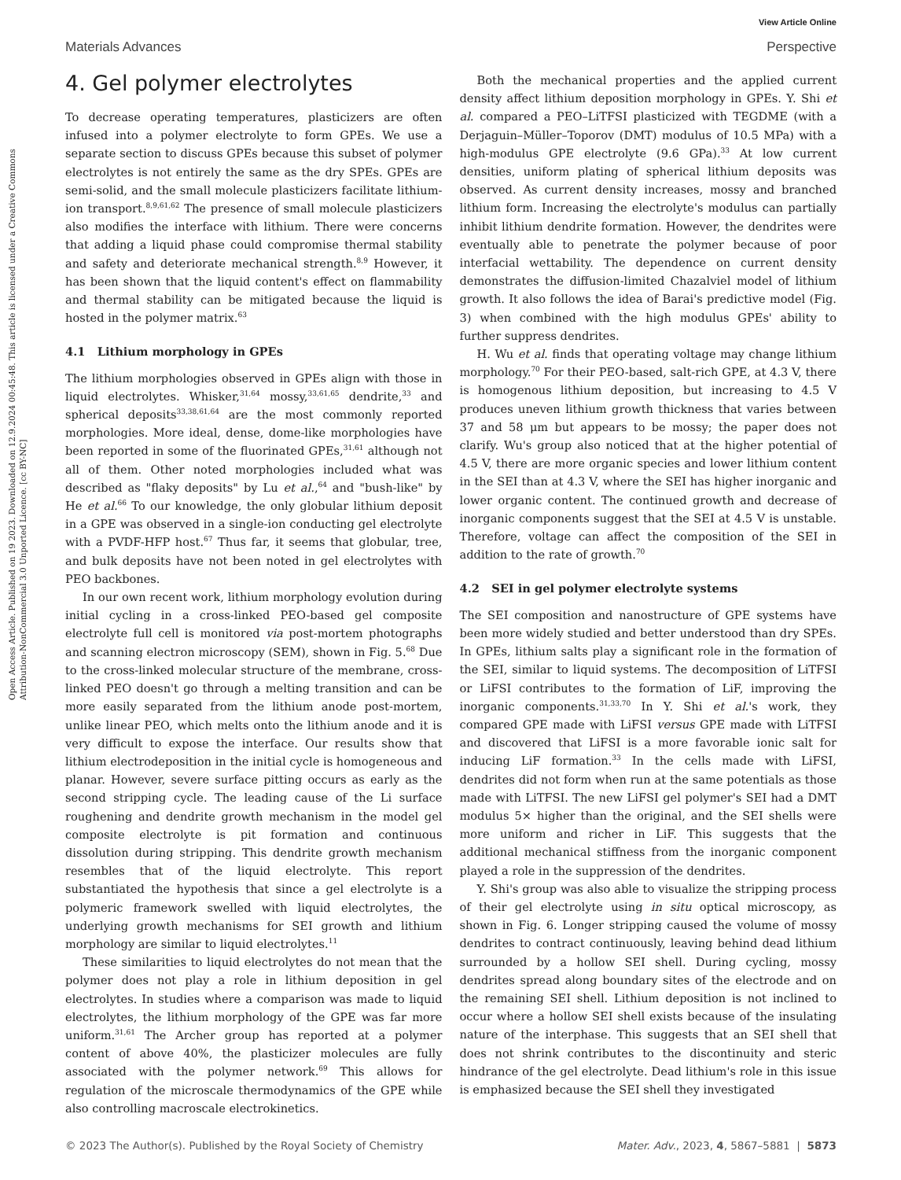Open Access Article. Published on 19 2023. Downloaded on 12.9.2024 00:45:48. This article is licensed under a Creative Commons Attribution-NonCommercial 3.0 Unported Licence. [cc BY-NC]
View Article Online
Materials Advances Perspective
4. Gel polymer electrolytes
To decrease operating temperatures, plasticizers are often infused into a polymer electrolyte to form GPEs. We use a separate section to discuss GPEs because this subset of polymer electrolytes is not entirely the same as the dry SPEs. GPEs are semi-solid, and the small molecule plasticizers facilitate lithium-ion transport.<sup>8,9,61,62</sup> The presence of small molecule plasticizers also modifies the interface with lithium. There were concerns that adding a liquid phase could compromise thermal stability and safety and deteriorate mechanical strength.<sup>8,9</sup> However, it has been shown that the liquid content's effect on flammability and thermal stability can be mitigated because the liquid is hosted in the polymer matrix.<sup>63</sup>
4.1 Lithium morphology in GPEs
The lithium morphologies observed in GPEs align with those in liquid electrolytes. Whisker,<sup>31,64</sup> mossy,<sup>33,61,65</sup> dendrite,<sup>33</sup> and spherical deposits<sup>33,38,61,64</sup> are the most commonly reported morphologies. More ideal, dense, dome-like morphologies have been reported in some of the fluorinated GPEs,<sup>31,61</sup> although not all of them. Other noted morphologies included what was described as "flaky deposits" by Lu et al.,<sup>64</sup> and "bush-like" by He et al.<sup>66</sup> To our knowledge, the only globular lithium deposit in a GPE was observed in a single-ion conducting gel electrolyte with a PVDF-HFP host.<sup>67</sup> Thus far, it seems that globular, tree, and bulk deposits have not been noted in gel electrolytes with PEO backbones.
In our own recent work, lithium morphology evolution during initial cycling in a cross-linked PEO-based gel composite electrolyte full cell is monitored via post-mortem photographs and scanning electron microscopy (SEM), shown in Fig. 5.<sup>68</sup> Due to the cross-linked molecular structure of the membrane, cross-linked PEO doesn't go through a melting transition and can be more easily separated from the lithium anode post-mortem, unlike linear PEO, which melts onto the lithium anode and it is very difficult to expose the interface. Our results show that lithium electrodeposition in the initial cycle is homogeneous and planar. However, severe surface pitting occurs as early as the second stripping cycle. The leading cause of the Li surface roughening and dendrite growth mechanism in the model gel composite electrolyte is pit formation and continuous dissolution during stripping. This dendrite growth mechanism resembles that of the liquid electrolyte. This report substantiated the hypothesis that since a gel electrolyte is a polymeric framework swelled with liquid electrolytes, the underlying growth mechanisms for SEI growth and lithium morphology are similar to liquid electrolytes.<sup>11</sup>
These similarities to liquid electrolytes do not mean that the polymer does not play a role in lithium deposition in gel electrolytes. In studies where a comparison was made to liquid electrolytes, the lithium morphology of the GPE was far more uniform.<sup>31,61</sup> The Archer group has reported at a polymer content of above 40%, the plasticizer molecules are fully associated with the polymer network.<sup>69</sup> This allows for regulation of the microscale thermodynamics of the GPE while also controlling macroscale electrokinetics.
Both the mechanical properties and the applied current density affect lithium deposition morphology in GPEs. Y. Shi et al. compared a PEO–LiTFSI plasticized with TEGDME (with a Derjaguin–Müller–Toporov (DMT) modulus of 10.5 MPa) with a high-modulus GPE electrolyte (9.6 GPa).<sup>33</sup> At low current densities, uniform plating of spherical lithium deposits was observed. As current density increases, mossy and branched lithium form. Increasing the electrolyte's modulus can partially inhibit lithium dendrite formation. However, the dendrites were eventually able to penetrate the polymer because of poor interfacial wettability. The dependence on current density demonstrates the diffusion-limited Chazalviel model of lithium growth. It also follows the idea of Barai's predictive model (Fig. 3) when combined with the high modulus GPEs' ability to further suppress dendrites.
H. Wu et al. finds that operating voltage may change lithium morphology.<sup>70</sup> For their PEO-based, salt-rich GPE, at 4.3 V, there is homogenous lithium deposition, but increasing to 4.5 V produces uneven lithium growth thickness that varies between 37 and 58 μm but appears to be mossy; the paper does not clarify. Wu's group also noticed that at the higher potential of 4.5 V, there are more organic species and lower lithium content in the SEI than at 4.3 V, where the SEI has higher inorganic and lower organic content. The continued growth and decrease of inorganic components suggest that the SEI at 4.5 V is unstable. Therefore, voltage can affect the composition of the SEI in addition to the rate of growth.<sup>70</sup>
4.2 SEI in gel polymer electrolyte systems
The SEI composition and nanostructure of GPE systems have been more widely studied and better understood than dry SPEs. In GPEs, lithium salts play a significant role in the formation of the SEI, similar to liquid systems. The decomposition of LiTFSI or LiFSI contributes to the formation of LiF, improving the inorganic components.<sup>31,33,70</sup> In Y. Shi et al.'s work, they compared GPE made with LiFSI versus GPE made with LiTFSI and discovered that LiFSI is a more favorable ionic salt for inducing LiF formation.<sup>33</sup> In the cells made with LiFSI, dendrites did not form when run at the same potentials as those made with LiTFSI. The new LiFSI gel polymer's SEI had a DMT modulus 5× higher than the original, and the SEI shells were more uniform and richer in LiF. This suggests that the additional mechanical stiffness from the inorganic component played a role in the suppression of the dendrites.
Y. Shi's group was also able to visualize the stripping process of their gel electrolyte using in situ optical microscopy, as shown in Fig. 6. Longer stripping caused the volume of mossy dendrites to contract continuously, leaving behind dead lithium surrounded by a hollow SEI shell. During cycling, mossy dendrites spread along boundary sites of the electrode and on the remaining SEI shell. Lithium deposition is not inclined to occur where a hollow SEI shell exists because of the insulating nature of the interphase. This suggests that an SEI shell that does not shrink contributes to the discontinuity and steric hindrance of the gel electrolyte. Dead lithium's role in this issue is emphasized because the SEI shell they investigated
© 2023 The Author(s). Published by the Royal Society of Chemistry Mater. Adv., 2023, 4, 5867–5881 | 5873